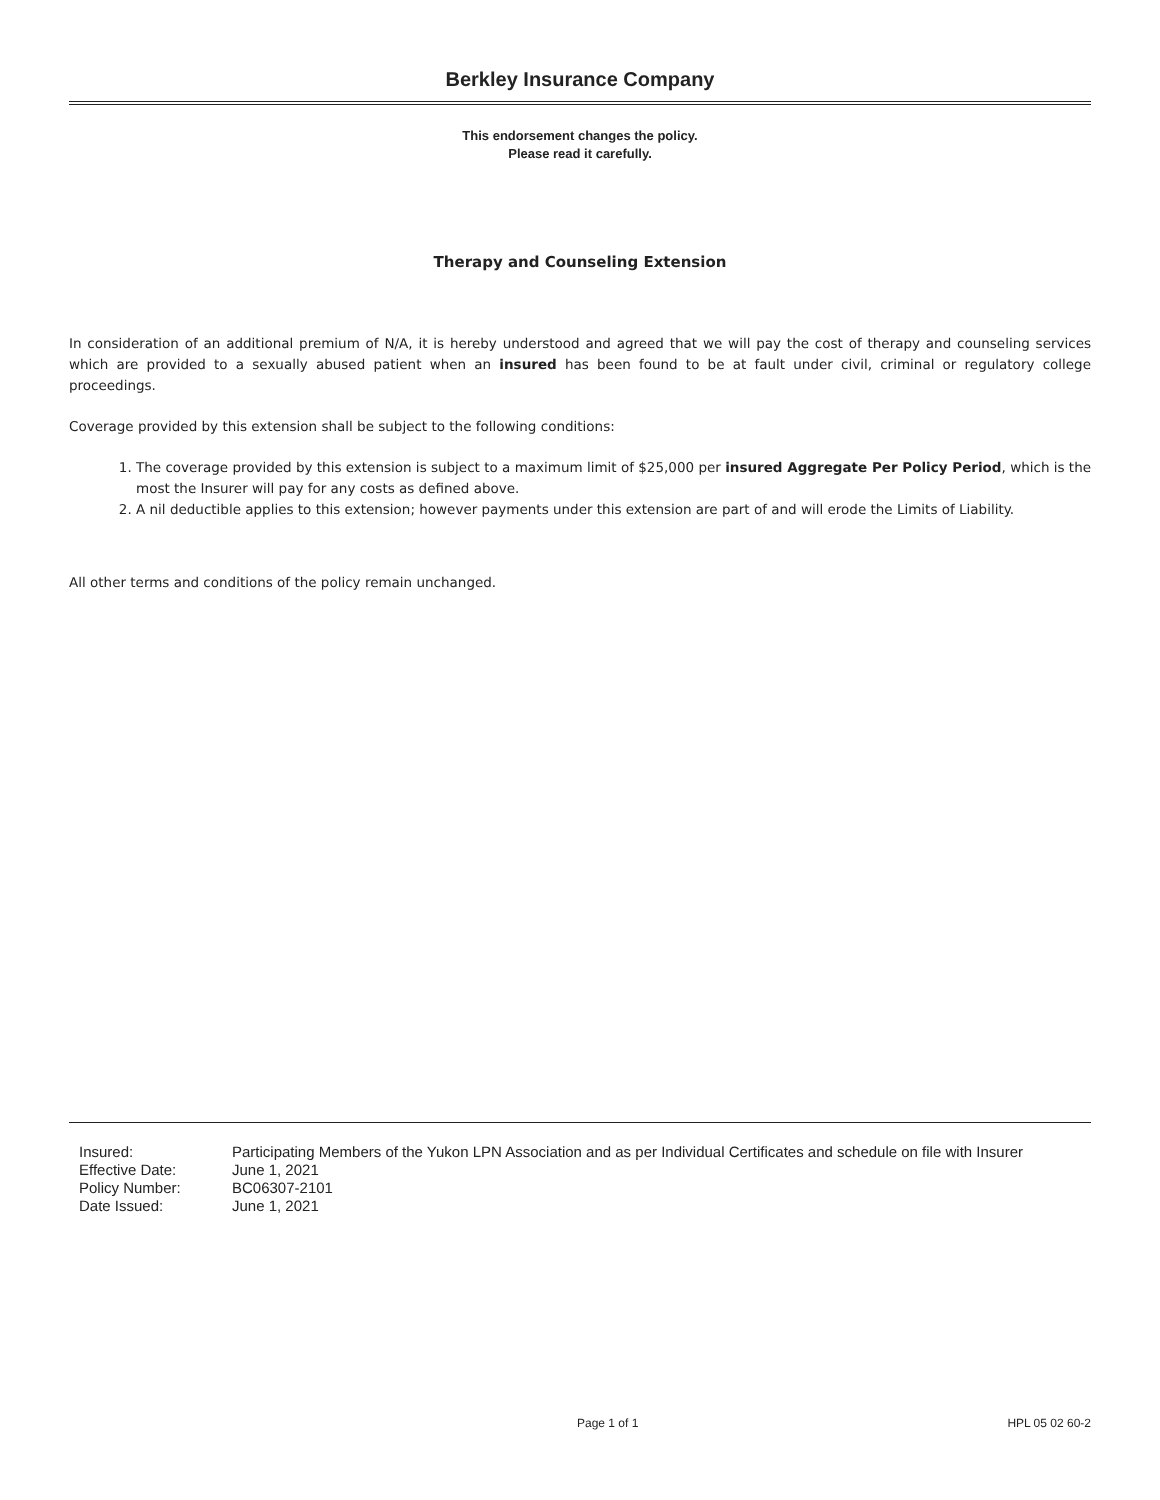Berkley Insurance Company
This endorsement changes the policy.
Please read it carefully.
Therapy and Counseling Extension
In consideration of an additional premium of N/A, it is hereby understood and agreed that we will pay the cost of therapy and counseling services which are provided to a sexually abused patient when an insured has been found to be at fault under civil, criminal or regulatory college proceedings.
Coverage provided by this extension shall be subject to the following conditions:
1. The coverage provided by this extension is subject to a maximum limit of $25,000 per insured Aggregate Per Policy Period, which is the most the Insurer will pay for any costs as defined above.
2. A nil deductible applies to this extension; however payments under this extension are part of and will erode the Limits of Liability.
All other terms and conditions of the policy remain unchanged.
| Insured: | Participating Members of the Yukon LPN Association and as per Individual Certificates and schedule on file with Insurer |
| Effective Date: | June 1, 2021 |
| Policy Number: | BC06307-2101 |
| Date Issued: | June 1, 2021 |
Page 1 of 1 HPL 05 02 60-2